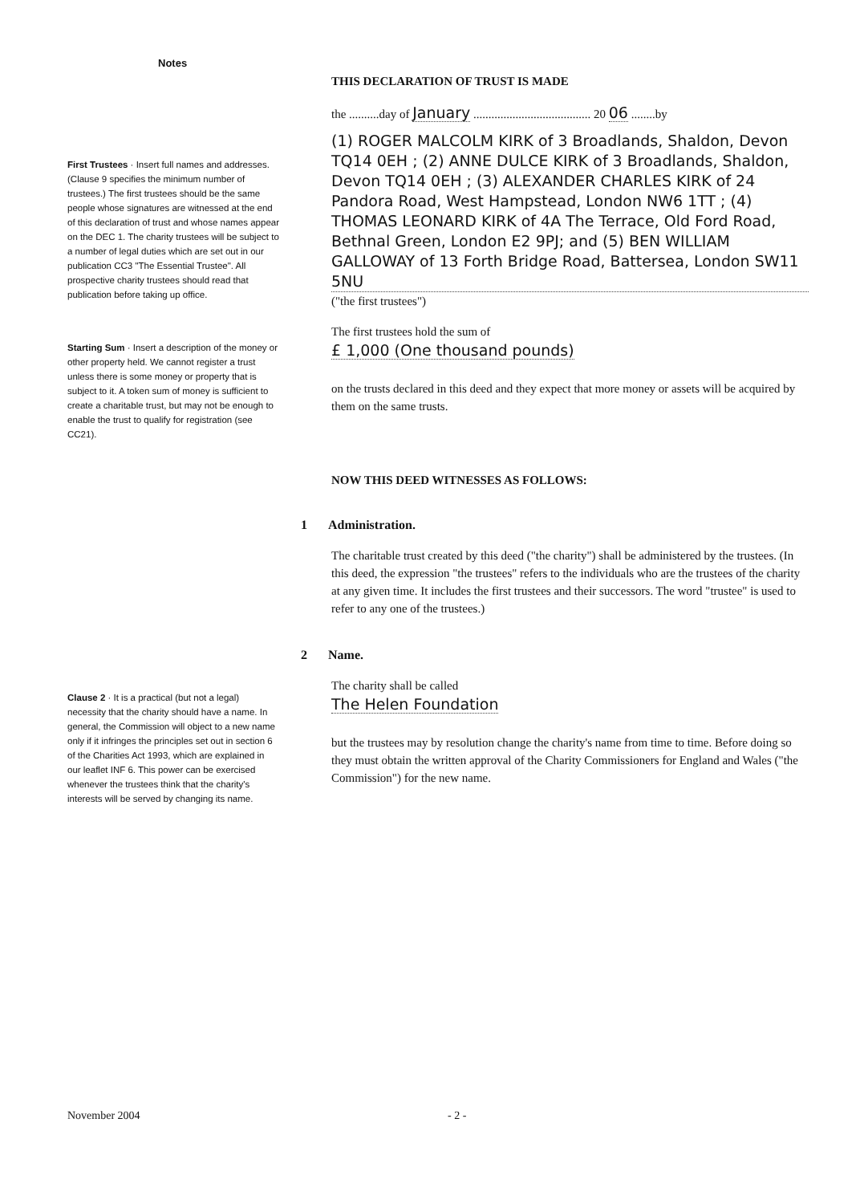Notes
First Trustees · Insert full names and addresses. (Clause 9 specifies the minimum number of trustees.) The first trustees should be the same people whose signatures are witnessed at the end of this declaration of trust and whose names appear on the DEC 1. The charity trustees will be subject to a number of legal duties which are set out in our publication CC3 "The Essential Trustee". All prospective charity trustees should read that publication before taking up office.
Starting Sum · Insert a description of the money or other property held. We cannot register a trust unless there is some money or property that is subject to it. A token sum of money is sufficient to create a charitable trust, but may not be enough to enable the trust to qualify for registration (see CC21).
Clause 2 · It is a practical (but not a legal) necessity that the charity should have a name. In general, the Commission will object to a new name only if it infringes the principles set out in section 6 of the Charities Act 1993, which are explained in our leaflet INF 6. This power can be exercised whenever the trustees think that the charity's interests will be served by changing its name.
THIS DECLARATION OF TRUST IS MADE
the ..........day of January ....................................... 20 06 ........by
(1) ROGER MALCOLM KIRK of 3 Broadlands, Shaldon, Devon TQ14 0EH ; (2) ANNE DULCE KIRK of 3 Broadlands, Shaldon, Devon TQ14 0EH ; (3) ALEXANDER CHARLES KIRK of 24 Pandora Road, West Hampstead, London NW6 1TT ; (4) THOMAS LEONARD KIRK of 4A The Terrace, Old Ford Road, Bethnal Green, London E2 9PJ; and (5) BEN WILLIAM GALLOWAY of 13 Forth Bridge Road, Battersea, London SW11 5NU
("the first trustees")
The first trustees hold the sum of
£ 1,000 (One thousand pounds)
on the trusts declared in this deed and they expect that more money or assets will be acquired by them on the same trusts.
NOW THIS DEED WITNESSES AS FOLLOWS:
1 Administration.
The charitable trust created by this deed ("the charity") shall be administered by the trustees. (In this deed, the expression "the trustees" refers to the individuals who are the trustees of the charity at any given time. It includes the first trustees and their successors. The word "trustee" is used to refer to any one of the trustees.)
2 Name.
The charity shall be called
The Helen Foundation
but the trustees may by resolution change the charity's name from time to time. Before doing so they must obtain the written approval of the Charity Commissioners for England and Wales ("the Commission") for the new name.
November 2004 - 2 -